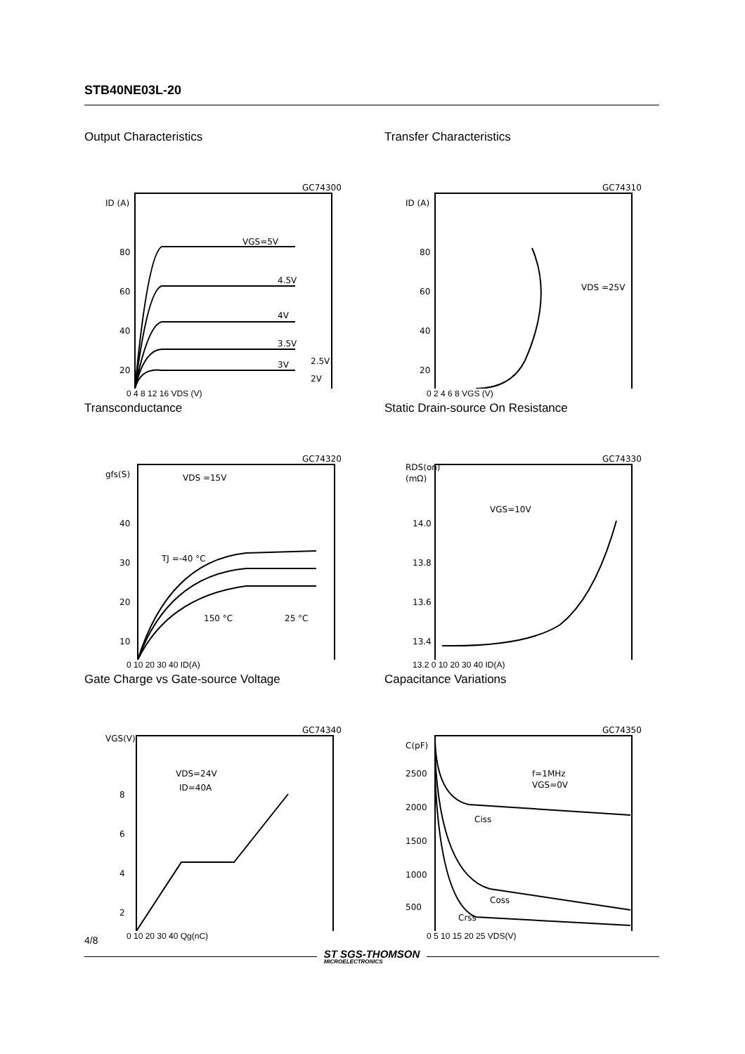STB40NE03L-20
Output Characteristics
GC74300
ID (A)
80
60
40
20
VGS=5V
4.5V
4V
3.5V
3V
2.5V
2V
0 4 8 12 16 VDS (V)
Transfer Characteristics
GC74310
ID (A)
80
60
40
20
VDS =25V
0 2 4 6 8 VGS (V)
Transconductance
GC74320
gfs(S)
40
30
20
10
VDS =15V
TJ =-40 °C
150 °C
25 °C
0 10 20 30 40 ID(A)
Static Drain-source On Resistance
GC74330
RDS(on)
(mΩ)
14.0
13.8
13.6
13.4
VGS=10V
13.2 0 10 20 30 40 ID(A)
Gate Charge vs Gate-source Voltage
GC74340
VGS(V)
8
6
4
2
VDS=24V
ID=40A
0 10 20 30 40 Qg(nC)
Capacitance Variations
GC74350
C(pF)
2500
2000
1500
1000
500
f=1MHz
VGS=0V
Ciss
Coss
Crss
0 5 10 15 20 25 VDS(V)
4/8
ST SGS-THOMSON
MICROELECTRONICS